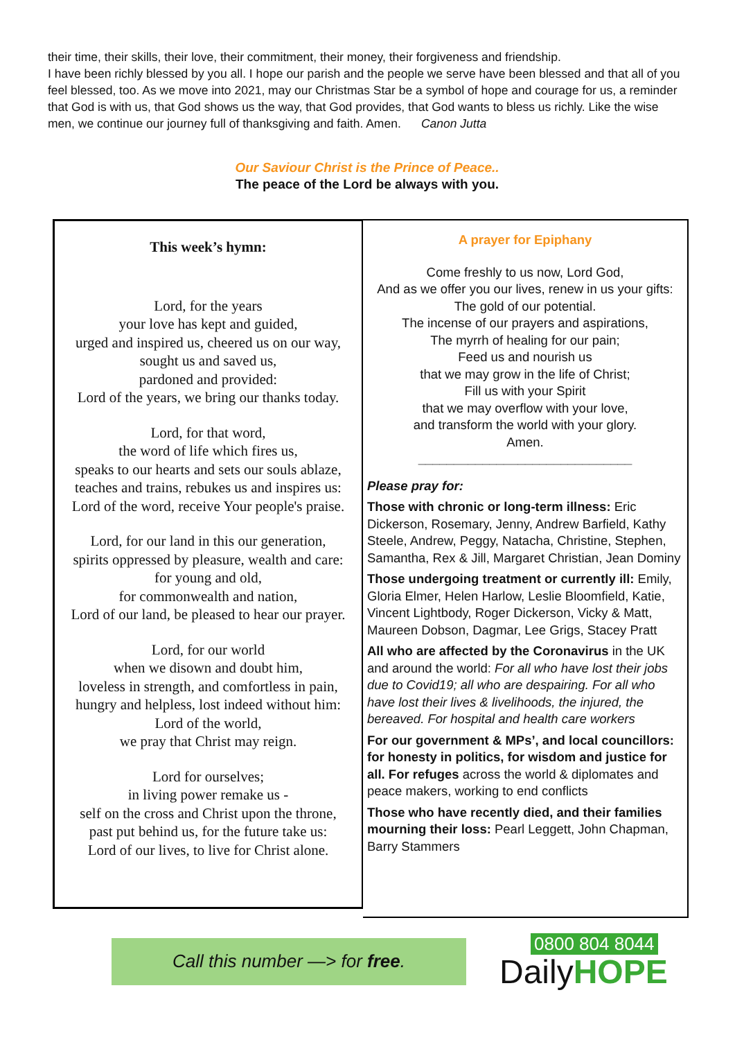their time, their skills, their love, their commitment, their money, their forgiveness and friendship.
I have been richly blessed by you all. I hope our parish and the people we serve have been blessed and that all of you feel blessed, too. As we move into 2021, may our Christmas Star be a symbol of hope and courage for us, a reminder that God is with us, that God shows us the way, that God provides, that God wants to bless us richly. Like the wise men, we continue our journey full of thanksgiving and faith. Amen. Canon Jutta
Our Saviour Christ is the Prince of Peace..
The peace of the Lord be always with you.
This week’s hymn:
Lord, for the years
your love has kept and guided,
urged and inspired us, cheered us on our way,
sought us and saved us,
pardoned and provided:
Lord of the years, we bring our thanks today.
Lord, for that word,
the word of life which fires us,
speaks to our hearts and sets our souls ablaze,
teaches and trains, rebukes us and inspires us:
Lord of the word, receive Your people's praise.
Lord, for our land in this our generation,
spirits oppressed by pleasure, wealth and care:
for young and old,
for commonwealth and nation,
Lord of our land, be pleased to hear our prayer.
Lord, for our world
when we disown and doubt him,
loveless in strength, and comfortless in pain,
hungry and helpless, lost indeed without him:
Lord of the world,
we pray that Christ may reign.
Lord for ourselves;
in living power remake us -
self on the cross and Christ upon the throne,
past put behind us, for the future take us:
Lord of our lives, to live for Christ alone.
A prayer for Epiphany
Come freshly to us now, Lord God,
And as we offer you our lives, renew in us your gifts:
The gold of our potential.
The incense of our prayers and aspirations,
The myrrh of healing for our pain;
Feed us and nourish us
that we may grow in the life of Christ;
Fill us with your Spirit
that we may overflow with your love,
and transform the world with your glory.
Amen.
______________________________
Please pray for:
Those with chronic or long-term illness: Eric Dickerson, Rosemary, Jenny, Andrew Barfield, Kathy Steele, Andrew, Peggy, Natacha, Christine, Stephen, Samantha, Rex & Jill, Margaret Christian, Jean Dominy
Those undergoing treatment or currently ill: Emily, Gloria Elmer, Helen Harlow, Leslie Bloomfield, Katie, Vincent Lightbody, Roger Dickerson, Vicky & Matt, Maureen Dobson, Dagmar, Lee Grigs, Stacey Pratt
All who are affected by the Coronavirus in the UK and around the world: For all who have lost their jobs due to Covid19; all who are despairing. For all who have lost their lives & livelihoods, the injured, the bereaved. For hospital and health care workers
For our government & MPs’, and local councillors: for honesty in politics, for wisdom and justice for all. For refuges across the world & diplomates and peace makers, working to end conflicts
Those who have recently died, and their families mourning their loss: Pearl Leggett, John Chapman, Barry Stammers
Call this number —> for free.
0800 804 8044
DailyHOPE